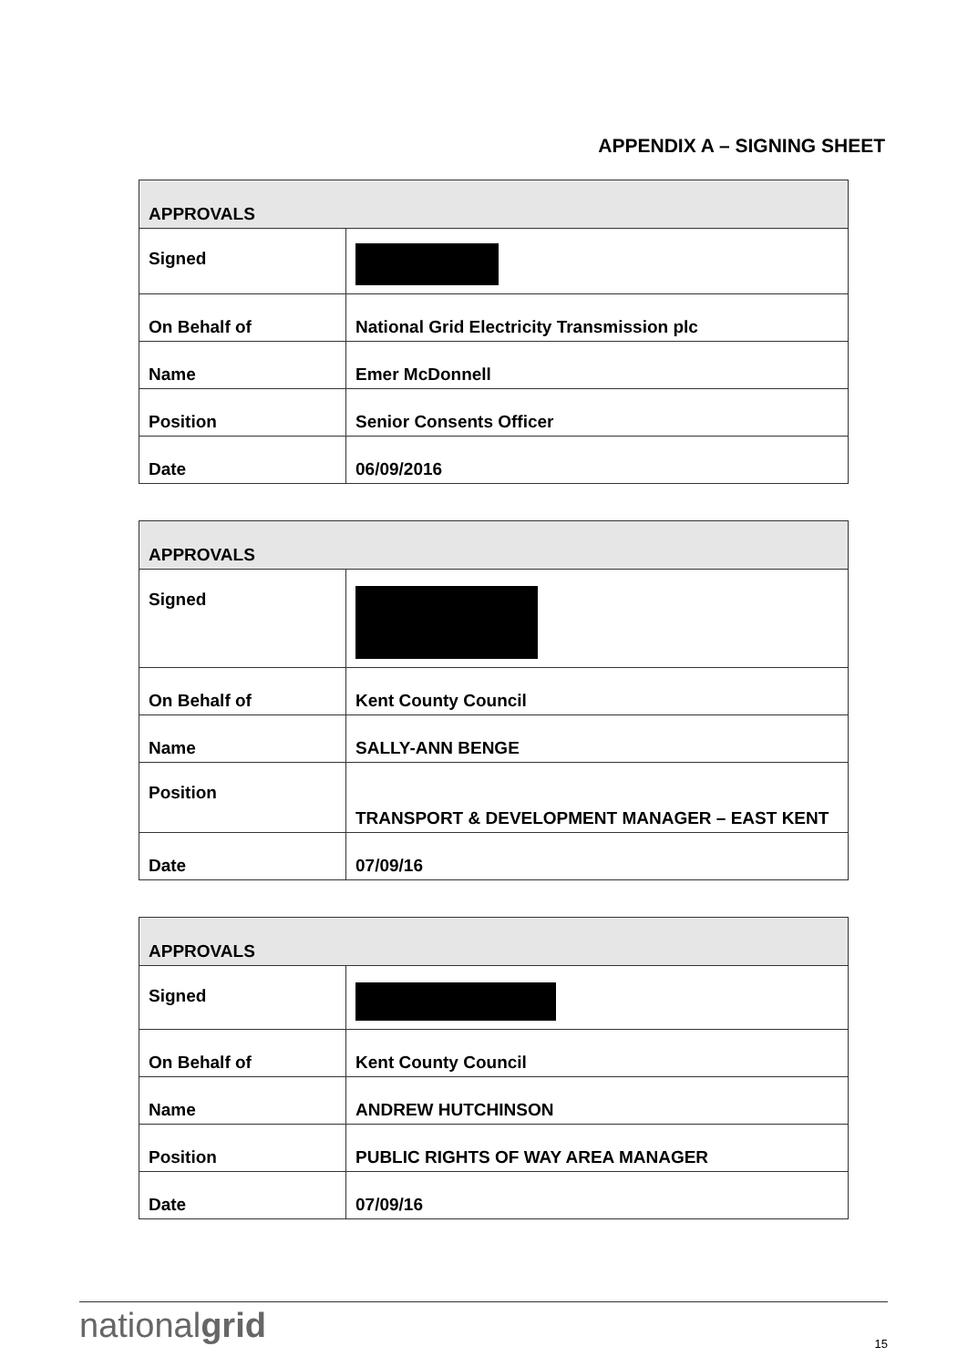APPENDIX A – SIGNING SHEET
| APPROVALS | |
| --- | --- |
| Signed | |
| On Behalf of | National Grid Electricity Transmission plc |
| Name | Emer McDonnell |
| Position | Senior Consents Officer |
| Date | 06/09/2016 |
| APPROVALS | |
| --- | --- |
| Signed | |
| On Behalf of | Kent County Council |
| Name | SALLY-ANN BENGE |
| Position | TRANSPORT & DEVELOPMENT MANAGER – EAST KENT |
| Date | 07/09/16 |
| APPROVALS | |
| --- | --- |
| Signed | |
| On Behalf of | Kent County Council |
| Name | ANDREW HUTCHINSON |
| Position | PUBLIC RIGHTS OF WAY AREA MANAGER |
| Date | 07/09/16 |
nationalgrid 15